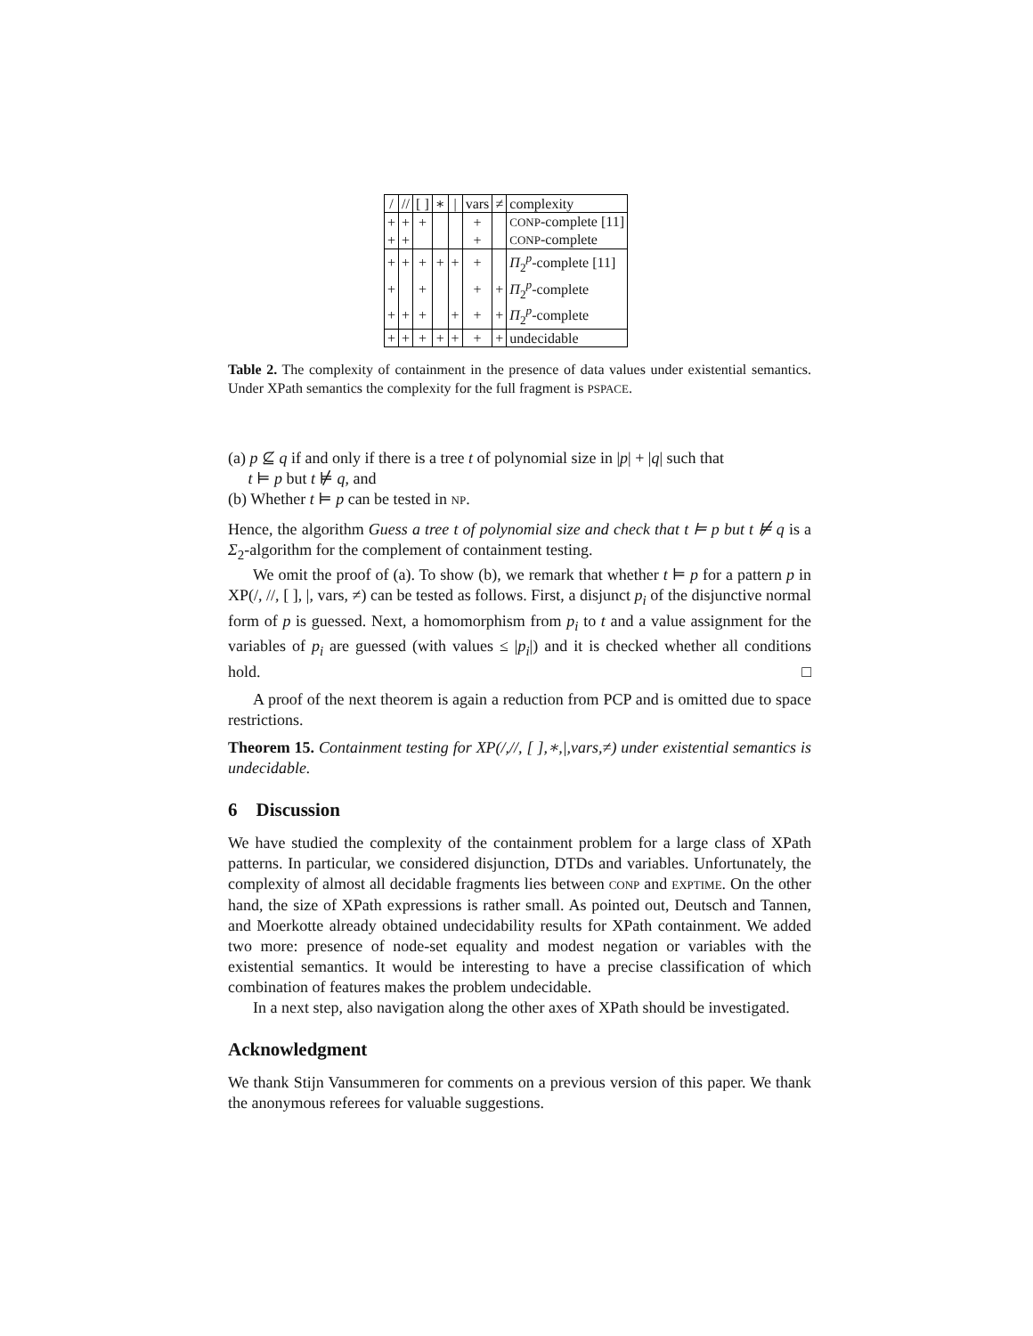| / | // | [ ] | ∗ | / | vars | ≠ | complexity |
| --- | --- | --- | --- | --- | --- | --- | --- |
| + | + | + | | | + | | CONP -complete [11] |
| + | + | | | | + | | CONP -complete |
| + | + | + | + | + | + | | Π<sub>2</sub><sup>p</sup>-complete [11] |
| + | | + | | | + | + | Π<sub>2</sub><sup>p</sup>-complete |
| + | + | + | | + | + | + | Π<sub>2</sub><sup>p</sup>-complete |
| + | + | + | + | + | + | + | undecidable |
Table 2. The complexity of containment in the presence of data values under existential semantics. Under XPath semantics the complexity for the full fragment is PSPACE.
(a) p ⊈ q if and only if there is a tree t of polynomial size in |p| + |q| such that
t ⊨ p but t ⊭ q, and
(b) Whether t ⊨ p can be tested in NP.
Hence, the algorithm Guess a tree t of polynomial size and check that t ⊨ p but t ⊭ q is a Σ<sub>2</sub>-algorithm for the complement of containment testing.
We omit the proof of (a). To show (b), we remark that whether t ⊨ p for a pattern p in XP(/, //, [ ], |, vars, ≠) can be tested as follows. First, a disjunct p<sub>i</sub> of the disjunctive normal form of p is guessed. Next, a homomorphism from p<sub>i</sub> to t and a value assignment for the variables of p<sub>i</sub> are guessed (with values ≤ |p<sub>i</sub>|) and it is checked whether all conditions hold. □
A proof of the next theorem is again a reduction from PCP and is omitted due to space restrictions.
Theorem 15. Containment testing for XP(/,//, [ ],∗,|,vars,≠) under existential semantics is undecidable.
6 Discussion
We have studied the complexity of the containment problem for a large class of XPath patterns. In particular, we considered disjunction, DTDs and variables. Unfortunately, the complexity of almost all decidable fragments lies between CONP and EXPTIME. On the other hand, the size of XPath expressions is rather small. As pointed out, Deutsch and Tannen, and Moerkotte already obtained undecidability results for XPath containment. We added two more: presence of node-set equality and modest negation or variables with the existential semantics. It would be interesting to have a precise classification of which combination of features makes the problem undecidable.
In a next step, also navigation along the other axes of XPath should be investigated.
Acknowledgment
We thank Stijn Vansummeren for comments on a previous version of this paper. We thank the anonymous referees for valuable suggestions.